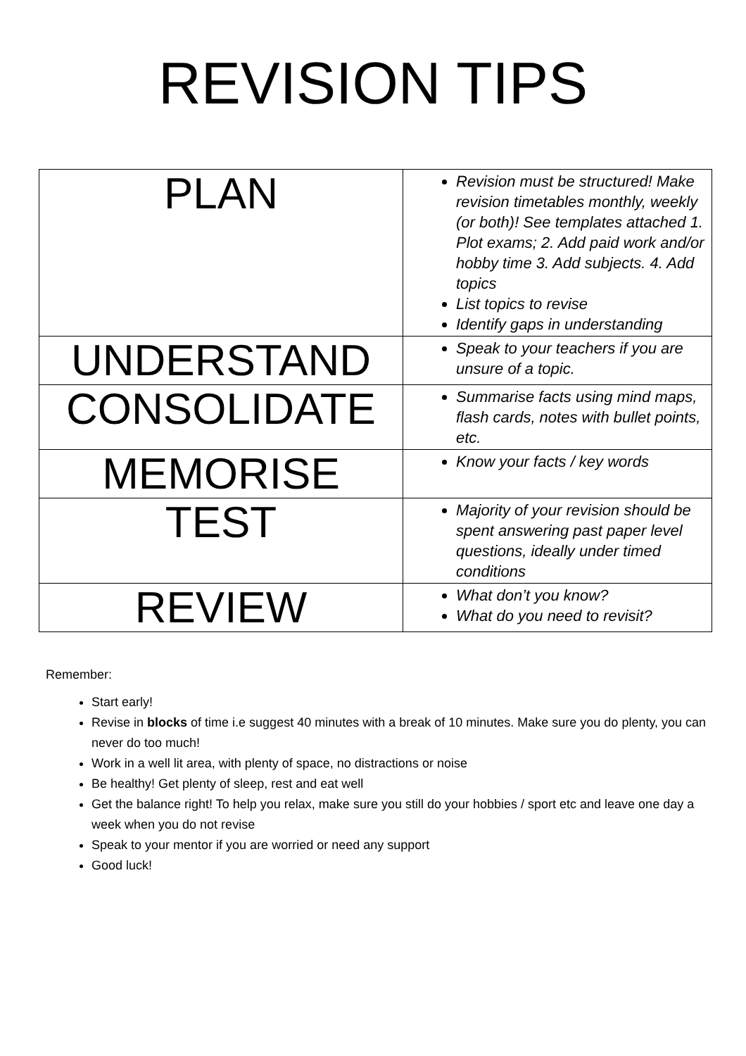REVISION TIPS
| PLAN | Revision must be structured! Make revision timetables monthly, weekly (or both)! See templates attached 1. Plot exams; 2. Add paid work and/or hobby time 3. Add subjects. 4. Add topics List topics to revise Identify gaps in understanding |
| UNDERSTAND | Speak to your teachers if you are unsure of a topic. |
| CONSOLIDATE | Summarise facts using mind maps, flash cards, notes with bullet points, etc. |
| MEMORISE | Know your facts / key words |
| TEST | Majority of your revision should be spent answering past paper level questions, ideally under timed conditions |
| REVIEW | What don’t you know? What do you need to revisit? |
Remember:
Start early!
Revise in blocks of time i.e suggest 40 minutes with a break of 10 minutes. Make sure you do plenty, you can never do too much!
Work in a well lit area, with plenty of space, no distractions or noise
Be healthy! Get plenty of sleep, rest and eat well
Get the balance right! To help you relax, make sure you still do your hobbies / sport etc and leave one day a week when you do not revise
Speak to your mentor if you are worried or need any support
Good luck!